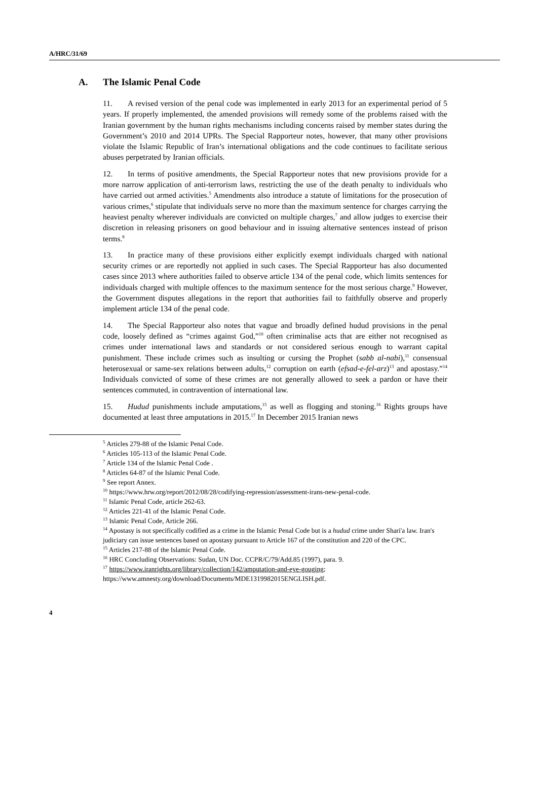A/HRC/31/69
A. The Islamic Penal Code
11. A revised version of the penal code was implemented in early 2013 for an experimental period of 5 years. If properly implemented, the amended provisions will remedy some of the problems raised with the Iranian government by the human rights mechanisms including concerns raised by member states during the Government’s 2010 and 2014 UPRs. The Special Rapporteur notes, however, that many other provisions violate the Islamic Republic of Iran’s international obligations and the code continues to facilitate serious abuses perpetrated by Iranian officials.
12. In terms of positive amendments, the Special Rapporteur notes that new provisions provide for a more narrow application of anti-terrorism laws, restricting the use of the death penalty to individuals who have carried out armed activities.<sup>5</sup> Amendments also introduce a statute of limitations for the prosecution of various crimes,<sup>6</sup> stipulate that individuals serve no more than the maximum sentence for charges carrying the heaviest penalty wherever individuals are convicted on multiple charges,<sup>7</sup> and allow judges to exercise their discretion in releasing prisoners on good behaviour and in issuing alternative sentences instead of prison terms.<sup>8</sup>
13. In practice many of these provisions either explicitly exempt individuals charged with national security crimes or are reportedly not applied in such cases. The Special Rapporteur has also documented cases since 2013 where authorities failed to observe article 134 of the penal code, which limits sentences for individuals charged with multiple offences to the maximum sentence for the most serious charge.<sup>9</sup> However, the Government disputes allegations in the report that authorities fail to faithfully observe and properly implement article 134 of the penal code.
14. The Special Rapporteur also notes that vague and broadly defined hudud provisions in the penal code, loosely defined as “crimes against God,”<sup>10</sup> often criminalise acts that are either not recognised as crimes under international laws and standards or not considered serious enough to warrant capital punishment. These include crimes such as insulting or cursing the Prophet (sabb al-nabi),<sup>11</sup> consensual heterosexual or same-sex relations between adults,<sup>12</sup> corruption on earth (efsad-e-fel-arz)<sup>13</sup> and apostasy.”<sup>14</sup> Individuals convicted of some of these crimes are not generally allowed to seek a pardon or have their sentences commuted, in contravention of international law.
15. Hudud punishments include amputations,<sup>15</sup> as well as flogging and stoning.<sup>16</sup> Rights groups have documented at least three amputations in 2015.<sup>17</sup> In December 2015 Iranian news
<sup>5</sup> Articles 279-88 of the Islamic Penal Code.
<sup>6</sup> Articles 105-113 of the Islamic Penal Code.
<sup>7</sup> Article 134 of the Islamic Penal Code .
<sup>8</sup> Articles 64-87 of the Islamic Penal Code.
<sup>9</sup> See report Annex.
<sup>10</sup> https://www.hrw.org/report/2012/08/28/codifying-repression/assessment-irans-new-penal-code.
<sup>11</sup> Islamic Penal Code, article 262-63.
<sup>12</sup> Articles 221-41 of the Islamic Penal Code.
<sup>13</sup> Islamic Penal Code, Article 266.
<sup>14</sup> Apostasy is not specifically codified as a crime in the Islamic Penal Code but is a hudud crime under Shari'a law. Iran's judiciary can issue sentences based on apostasy pursuant to Article 167 of the constitution and 220 of the CPC.
<sup>15</sup> Articles 217-88 of the Islamic Penal Code.
<sup>16</sup> HRC Concluding Observations: Sudan, UN Doc. CCPR/C/79/Add.85 (1997), para. 9.
<sup>17</sup> https://www.iranrights.org/library/collection/142/amputation-and-eye-gouging;
https://www.amnesty.org/download/Documents/MDE1319982015ENGLISH.pdf.
4